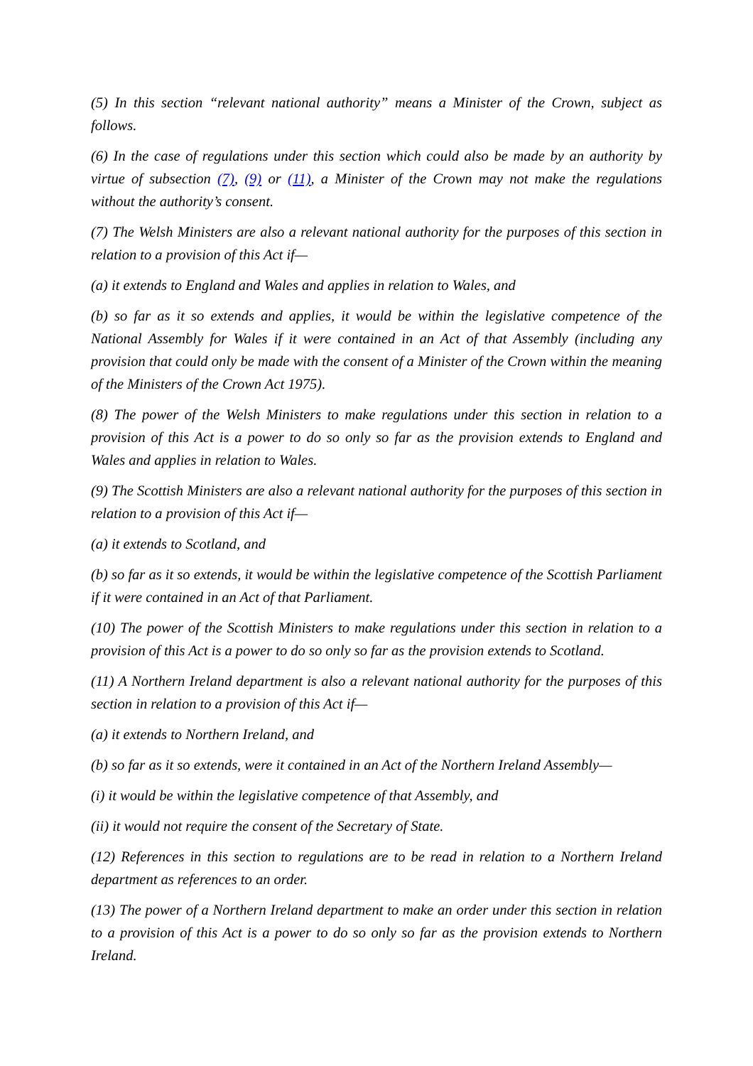(5) In this section “relevant national authority” means a Minister of the Crown, subject as follows.
(6) In the case of regulations under this section which could also be made by an authority by virtue of subsection (7), (9) or (11), a Minister of the Crown may not make the regulations without the authority’s consent.
(7) The Welsh Ministers are also a relevant national authority for the purposes of this section in relation to a provision of this Act if—
(a) it extends to England and Wales and applies in relation to Wales, and
(b) so far as it so extends and applies, it would be within the legislative competence of the National Assembly for Wales if it were contained in an Act of that Assembly (including any provision that could only be made with the consent of a Minister of the Crown within the meaning of the Ministers of the Crown Act 1975).
(8) The power of the Welsh Ministers to make regulations under this section in relation to a provision of this Act is a power to do so only so far as the provision extends to England and Wales and applies in relation to Wales.
(9) The Scottish Ministers are also a relevant national authority for the purposes of this section in relation to a provision of this Act if—
(a) it extends to Scotland, and
(b) so far as it so extends, it would be within the legislative competence of the Scottish Parliament if it were contained in an Act of that Parliament.
(10) The power of the Scottish Ministers to make regulations under this section in relation to a provision of this Act is a power to do so only so far as the provision extends to Scotland.
(11) A Northern Ireland department is also a relevant national authority for the purposes of this section in relation to a provision of this Act if—
(a) it extends to Northern Ireland, and
(b) so far as it so extends, were it contained in an Act of the Northern Ireland Assembly—
(i) it would be within the legislative competence of that Assembly, and
(ii) it would not require the consent of the Secretary of State.
(12) References in this section to regulations are to be read in relation to a Northern Ireland department as references to an order.
(13) The power of a Northern Ireland department to make an order under this section in relation to a provision of this Act is a power to do so only so far as the provision extends to Northern Ireland.